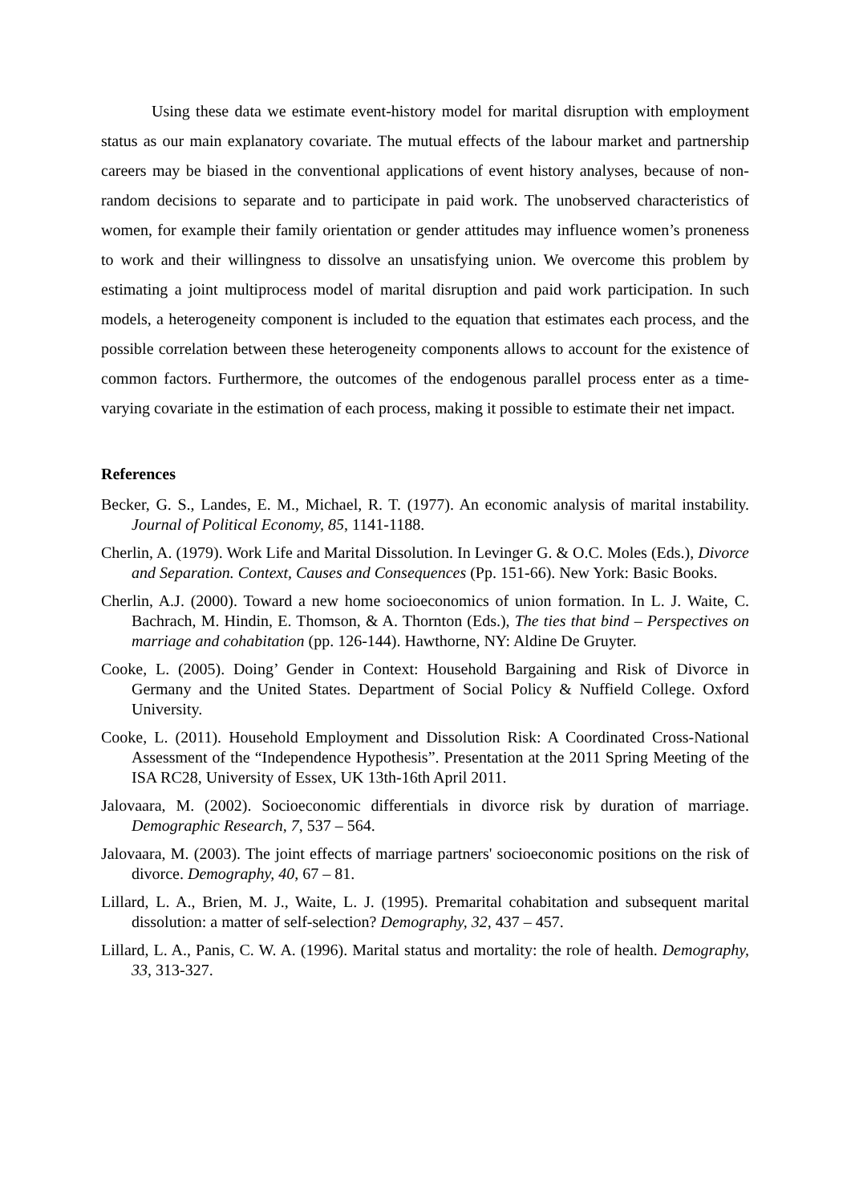Using these data we estimate event-history model for marital disruption with employment status as our main explanatory covariate. The mutual effects of the labour market and partnership careers may be biased in the conventional applications of event history analyses, because of non-random decisions to separate and to participate in paid work. The unobserved characteristics of women, for example their family orientation or gender attitudes may influence women’s proneness to work and their willingness to dissolve an unsatisfying union. We overcome this problem by estimating a joint multiprocess model of marital disruption and paid work participation. In such models, a heterogeneity component is included to the equation that estimates each process, and the possible correlation between these heterogeneity components allows to account for the existence of common factors. Furthermore, the outcomes of the endogenous parallel process enter as a time-varying covariate in the estimation of each process, making it possible to estimate their net impact.
References
Becker, G. S., Landes, E. M., Michael, R. T. (1977). An economic analysis of marital instability. Journal of Political Economy, 85, 1141-1188.
Cherlin, A. (1979). Work Life and Marital Dissolution. In Levinger G. & O.C. Moles (Eds.), Divorce and Separation. Context, Causes and Consequences (Pp. 151-66). New York: Basic Books.
Cherlin, A.J. (2000). Toward a new home socioeconomics of union formation. In L. J. Waite, C. Bachrach, M. Hindin, E. Thomson, & A. Thornton (Eds.), The ties that bind – Perspectives on marriage and cohabitation (pp. 126-144). Hawthorne, NY: Aldine De Gruyter.
Cooke, L. (2005). Doing’ Gender in Context: Household Bargaining and Risk of Divorce in Germany and the United States. Department of Social Policy & Nuffield College. Oxford University.
Cooke, L. (2011). Household Employment and Dissolution Risk: A Coordinated Cross-National Assessment of the “Independence Hypothesis”. Presentation at the 2011 Spring Meeting of the ISA RC28, University of Essex, UK 13th-16th April 2011.
Jalovaara, M. (2002). Socioeconomic differentials in divorce risk by duration of marriage. Demographic Research, 7, 537 – 564.
Jalovaara, M. (2003). The joint effects of marriage partners' socioeconomic positions on the risk of divorce. Demography, 40, 67 – 81.
Lillard, L. A., Brien, M. J., Waite, L. J. (1995). Premarital cohabitation and subsequent marital dissolution: a matter of self-selection? Demography, 32, 437 – 457.
Lillard, L. A., Panis, C. W. A. (1996). Marital status and mortality: the role of health. Demography, 33, 313-327.